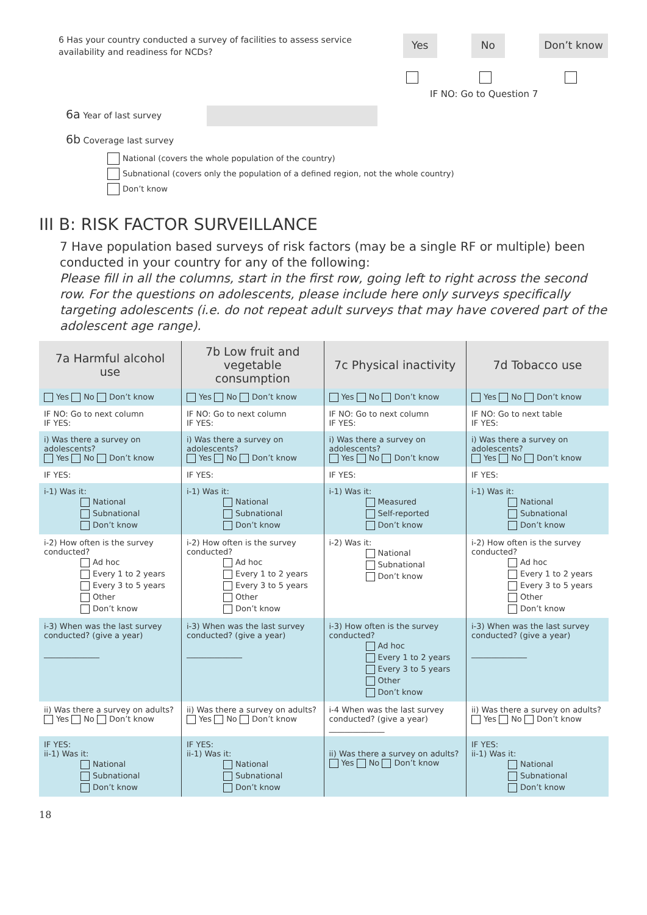6 Has your country conducted a survey of facilities to assess service availability and readiness for NCDs?
Yes No Don’t know
IF NO: Go to Question 7
6a Year of last survey
6b Coverage last survey
National (covers the whole population of the country)
Subnational (covers only the population of a defined region, not the whole country)
Don’t know
III B: RISK FACTOR SURVEILLANCE
7 Have population based surveys of risk factors (may be a single RF or multiple) been conducted in your country for any of the following:
Please fill in all the columns, start in the first row, going left to right across the second row. For the questions on adolescents, please include here only surveys specifically targeting adolescents (i.e. do not repeat adult surveys that may have covered part of the adolescent age range).
| 7a Harmful alcohol use | 7b Low fruit and vegetable consumption | 7c Physical inactivity | 7d Tobacco use |
| --- | --- | --- | --- |
| Yes No Don’t know | Yes No Don’t know | Yes No Don’t know | Yes No Don’t know |
| IF NO: Go to next column IF YES: | IF NO: Go to next column IF YES: | IF NO: Go to next column IF YES: | IF NO: Go to next table IF YES: |
| i) Was there a survey on adolescents? Yes No Don’t know | i) Was there a survey on adolescents? Yes No Don’t know | i) Was there a survey on adolescents? Yes No Don’t know | i) Was there a survey on adolescents? Yes No Don’t know |
| IF YES: | IF YES: | IF YES: | IF YES: |
| i-1) Was it: National Subnational Don’t know | i-1) Was it: National Subnational Don’t know | i-1) Was it: Measured Self-reported Don’t know | i-1) Was it: National Subnational Don’t know |
| i-2) How often is the survey conducted? Ad hoc Every 1 to 2 years Every 3 to 5 years Other Don’t know | i-2) How often is the survey conducted? Ad hoc Every 1 to 2 years Every 3 to 5 years Other Don’t know | i-2) Was it: National Subnational Don’t know | i-2) How often is the survey conducted? Ad hoc Every 1 to 2 years Every 3 to 5 years Other Don’t know |
| i-3) When was the last survey conducted? (give a year) ______________ | i-3) When was the last survey conducted? (give a year) ______________ | i-3) How often is the survey conducted? Ad hoc Every 1 to 2 years Every 3 to 5 years Other Don’t know | i-3) When was the last survey conducted? (give a year) ______________ |
| ii) Was there a survey on adults? Yes No Don’t know | ii) Was there a survey on adults? Yes No Don’t know | i-4 When was the last survey conducted? (give a year) ______________ | ii) Was there a survey on adults? Yes No Don’t know |
| IF YES: ii-1) Was it: National Subnational Don’t know | IF YES: ii-1) Was it: National Subnational Don’t know | ii) Was there a survey on adults? Yes No Don’t know | IF YES: ii-1) Was it: National Subnational Don’t know |
18